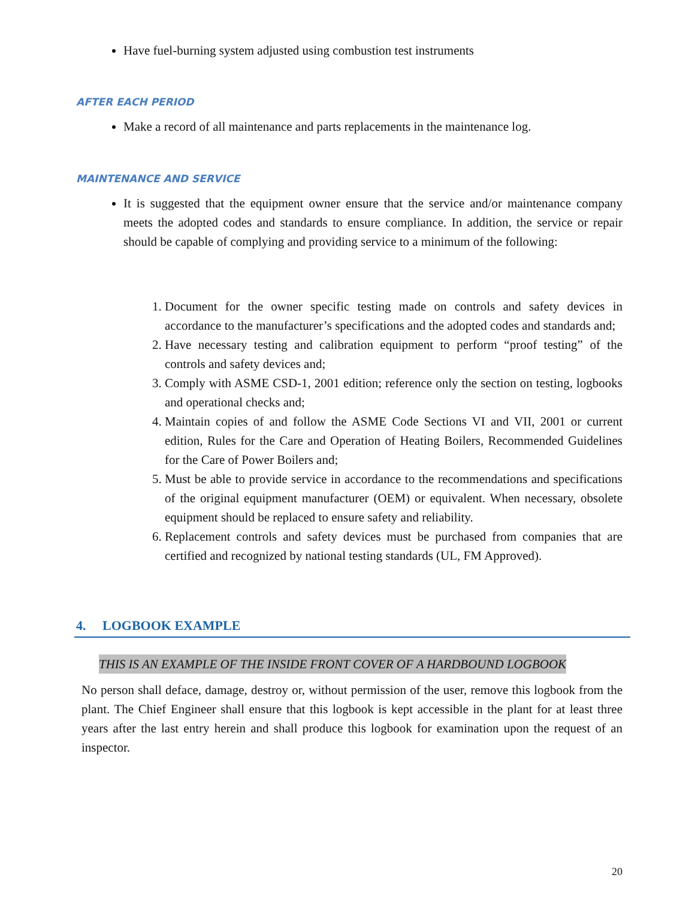Have fuel-burning system adjusted using combustion test instruments
AFTER EACH PERIOD
Make a record of all maintenance and parts replacements in the maintenance log.
MAINTENANCE AND SERVICE
It is suggested that the equipment owner ensure that the service and/or maintenance company meets the adopted codes and standards to ensure compliance. In addition, the service or repair should be capable of complying and providing service to a minimum of the following:
1. Document for the owner specific testing made on controls and safety devices in accordance to the manufacturer’s specifications and the adopted codes and standards and;
2. Have necessary testing and calibration equipment to perform “proof testing” of the controls and safety devices and;
3. Comply with ASME CSD-1, 2001 edition; reference only the section on testing, logbooks and operational checks and;
4. Maintain copies of and follow the ASME Code Sections VI and VII, 2001 or current edition, Rules for the Care and Operation of Heating Boilers, Recommended Guidelines for the Care of Power Boilers and;
5. Must be able to provide service in accordance to the recommendations and specifications of the original equipment manufacturer (OEM) or equivalent. When necessary, obsolete equipment should be replaced to ensure safety and reliability.
6. Replacement controls and safety devices must be purchased from companies that are certified and recognized by national testing standards (UL, FM Approved).
4. LOGBOOK EXAMPLE
THIS IS AN EXAMPLE OF THE INSIDE FRONT COVER OF A HARDBOUND LOGBOOK
No person shall deface, damage, destroy or, without permission of the user, remove this logbook from the plant. The Chief Engineer shall ensure that this logbook is kept accessible in the plant for at least three years after the last entry herein and shall produce this logbook for examination upon the request of an inspector.
20